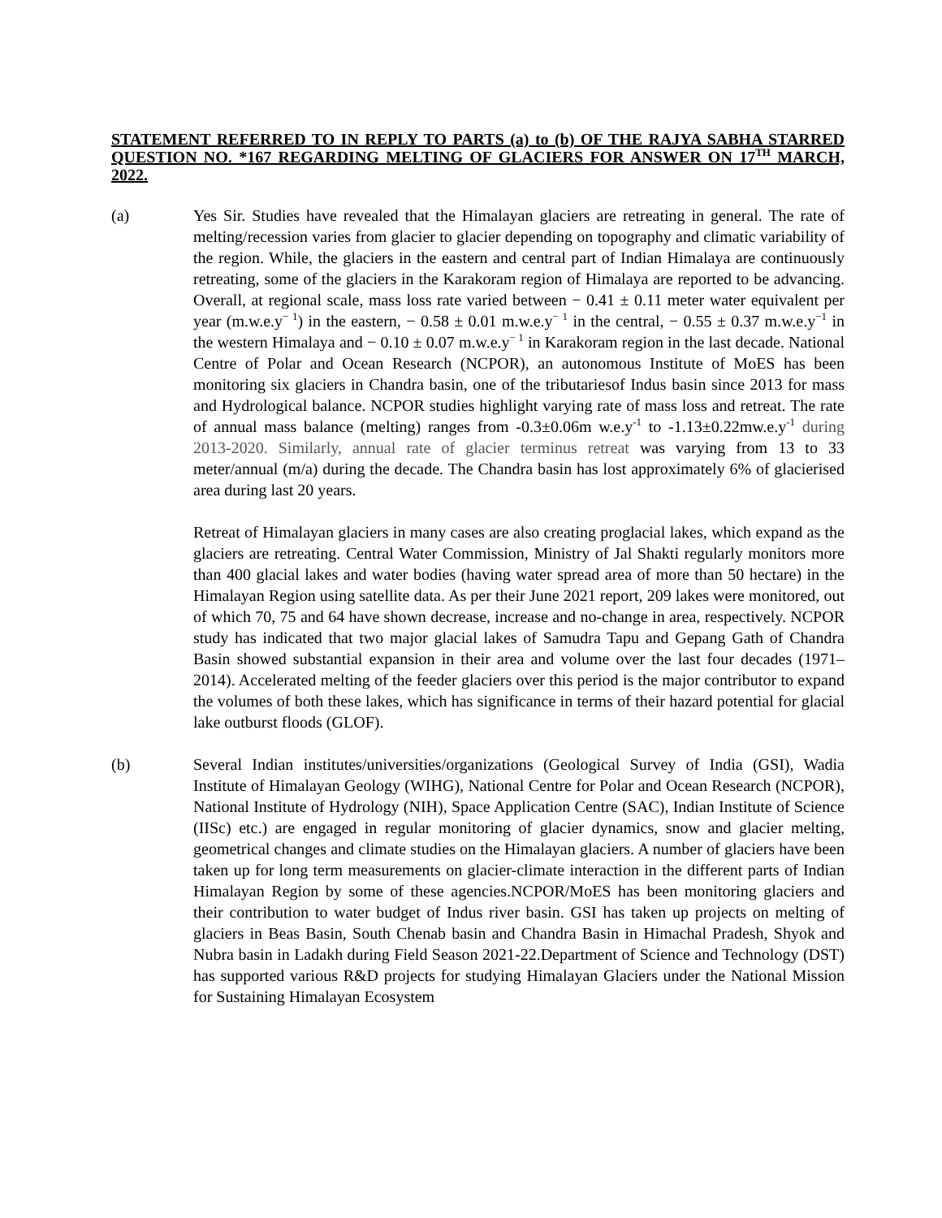STATEMENT REFERRED TO IN REPLY TO PARTS (a) to (b) OF THE RAJYA SABHA STARRED QUESTION NO. *167 REGARDING MELTING OF GLACIERS FOR ANSWER ON 17<sup>TH</sup> MARCH, 2022.
(a) Yes Sir. Studies have revealed that the Himalayan glaciers are retreating in general. The rate of melting/recession varies from glacier to glacier depending on topography and climatic variability of the region. While, the glaciers in the eastern and central part of Indian Himalaya are continuously retreating, some of the glaciers in the Karakoram region of Himalaya are reported to be advancing. Overall, at regional scale, mass loss rate varied between − 0.41 ± 0.11 meter water equivalent per year (m.w.e.y<sup>− 1</sup>) in the eastern, − 0.58 ± 0.01 m.w.e.y<sup>− 1</sup> in the central, − 0.55 ± 0.37 m.w.e.y<sup>−1</sup> in the western Himalaya and − 0.10 ± 0.07 m.w.e.y<sup>− 1</sup> in Karakoram region in the last decade. National Centre of Polar and Ocean Research (NCPOR), an autonomous Institute of MoES has been monitoring six glaciers in Chandra basin, one of the tributariesof Indus basin since 2013 for mass and Hydrological balance. NCPOR studies highlight varying rate of mass loss and retreat. The rate of annual mass balance (melting) ranges from -0.3±0.06m w.e.y<sup>-1</sup> to -1.13±0.22mw.e.y<sup>-1</sup> during 2013-2020. Similarly, annual rate of glacier terminus retreat was varying from 13 to 33 meter/annual (m/a) during the decade. The Chandra basin has lost approximately 6% of glacierised area during last 20 years.
Retreat of Himalayan glaciers in many cases are also creating proglacial lakes, which expand as the glaciers are retreating. Central Water Commission, Ministry of Jal Shakti regularly monitors more than 400 glacial lakes and water bodies (having water spread area of more than 50 hectare) in the Himalayan Region using satellite data. As per their June 2021 report, 209 lakes were monitored, out of which 70, 75 and 64 have shown decrease, increase and no-change in area, respectively. NCPOR study has indicated that two major glacial lakes of Samudra Tapu and Gepang Gath of Chandra Basin showed substantial expansion in their area and volume over the last four decades (1971–2014). Accelerated melting of the feeder glaciers over this period is the major contributor to expand the volumes of both these lakes, which has significance in terms of their hazard potential for glacial lake outburst floods (GLOF).
(b) Several Indian institutes/universities/organizations (Geological Survey of India (GSI), Wadia Institute of Himalayan Geology (WIHG), National Centre for Polar and Ocean Research (NCPOR), National Institute of Hydrology (NIH), Space Application Centre (SAC), Indian Institute of Science (IISc) etc.) are engaged in regular monitoring of glacier dynamics, snow and glacier melting, geometrical changes and climate studies on the Himalayan glaciers. A number of glaciers have been taken up for long term measurements on glacier-climate interaction in the different parts of Indian Himalayan Region by some of these agencies.NCPOR/MoES has been monitoring glaciers and their contribution to water budget of Indus river basin. GSI has taken up projects on melting of glaciers in Beas Basin, South Chenab basin and Chandra Basin in Himachal Pradesh, Shyok and Nubra basin in Ladakh during Field Season 2021-22.Department of Science and Technology (DST) has supported various R&D projects for studying Himalayan Glaciers under the National Mission for Sustaining Himalayan Ecosystem